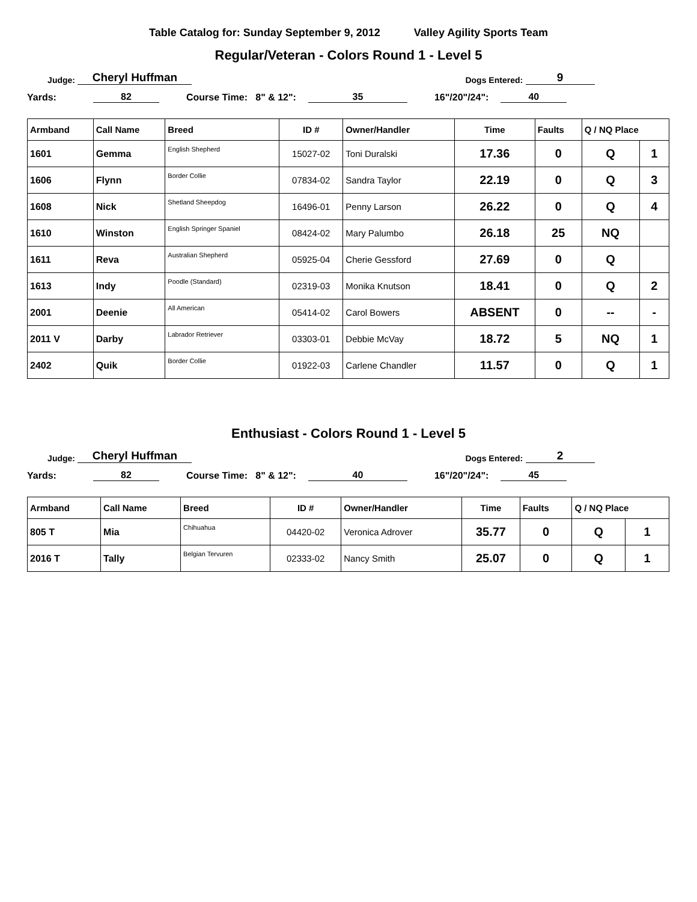Table Catalog for: Sunday September 9, 2012 Valley Agility Sports Team
Regular/Veteran - Colors Round 1 - Level 5
Judge: Cheryl Huffman Dogs Entered: 9
Yards: 82 Course Time: 8" & 12": 35 16"/20"/24": 40
| Armband | Call Name | Breed | ID # | Owner/Handler | Time | Faults | Q / NQ Place | |
| --- | --- | --- | --- | --- | --- | --- | --- | --- |
| 1601 | Gemma | English Shepherd | 15027-02 | Toni Duralski | 17.36 | 0 | Q | 1 |
| 1606 | Flynn | Border Collie | 07834-02 | Sandra Taylor | 22.19 | 0 | Q | 3 |
| 1608 | Nick | Shetland Sheepdog | 16496-01 | Penny Larson | 26.22 | 0 | Q | 4 |
| 1610 | Winston | English Springer Spaniel | 08424-02 | Mary Palumbo | 26.18 | 25 | NQ | |
| 1611 | Reva | Australian Shepherd | 05925-04 | Cherie Gessford | 27.69 | 0 | Q | |
| 1613 | Indy | Poodle (Standard) | 02319-03 | Monika Knutson | 18.41 | 0 | Q | 2 |
| 2001 | Deenie | All American | 05414-02 | Carol Bowers | ABSENT | 0 | -- | - |
| 2011 V | Darby | Labrador Retriever | 03303-01 | Debbie McVay | 18.72 | 5 | NQ | 1 |
| 2402 | Quik | Border Collie | 01922-03 | Carlene Chandler | 11.57 | 0 | Q | 1 |
Enthusiast - Colors Round 1 - Level 5
Judge: Cheryl Huffman Dogs Entered: 2
Yards: 82 Course Time: 8" & 12": 40 16"/20"/24": 45
| Armband | Call Name | Breed | ID # | Owner/Handler | Time | Faults | Q / NQ Place | |
| --- | --- | --- | --- | --- | --- | --- | --- | --- |
| 805 T | Mia | Chihuahua | 04420-02 | Veronica Adrover | 35.77 | 0 | Q | 1 |
| 2016 T | Tally | Belgian Tervuren | 02333-02 | Nancy Smith | 25.07 | 0 | Q | 1 |